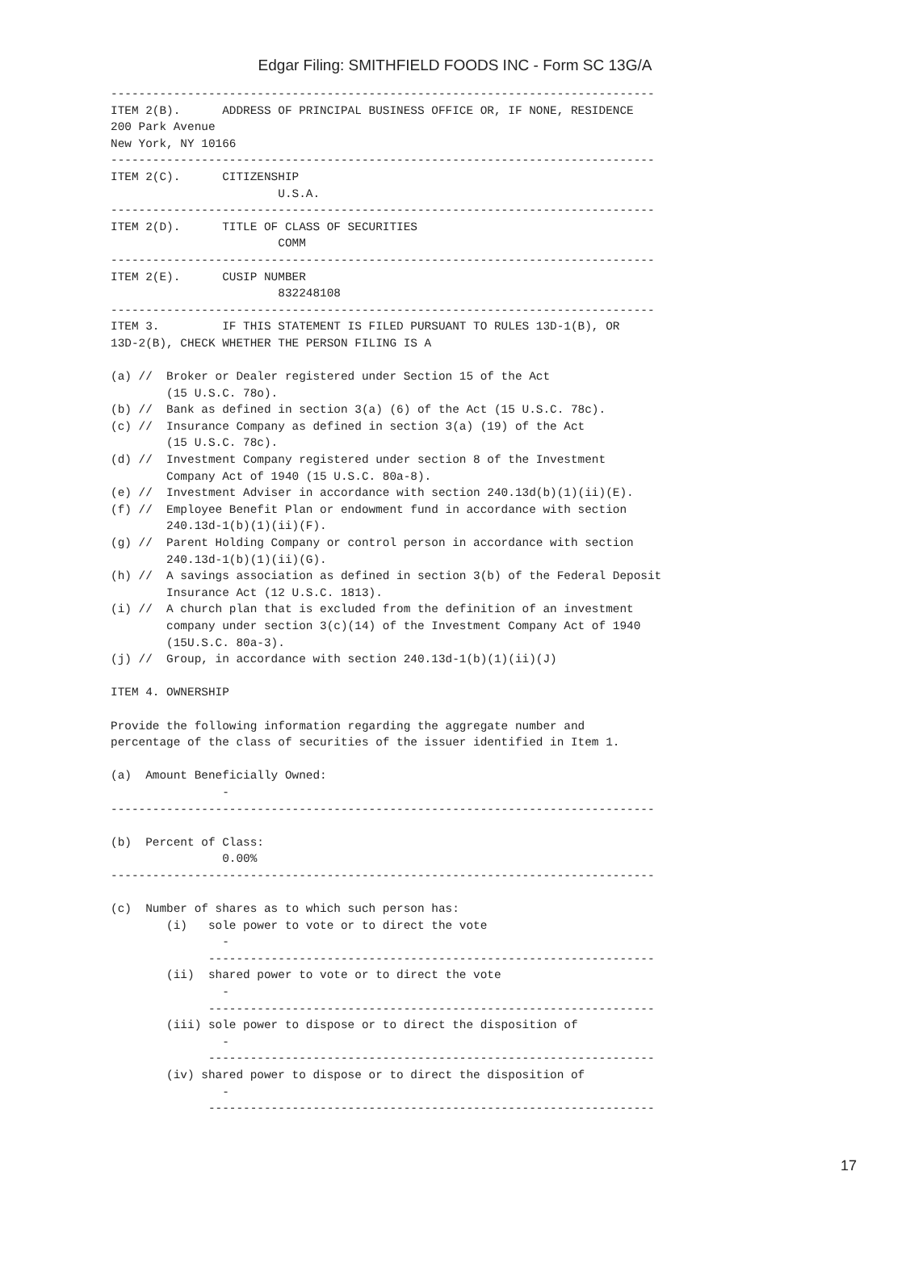Edgar Filing: SMITHFIELD FOODS INC - Form SC 13G/A
------------------------------------------------------------------------------
ITEM 2(B).      ADDRESS OF PRINCIPAL BUSINESS OFFICE OR, IF NONE, RESIDENCE
200 Park Avenue
New York, NY 10166
------------------------------------------------------------------------------
ITEM 2(C).      CITIZENSHIP
                        U.S.A.
------------------------------------------------------------------------------
ITEM 2(D).      TITLE OF CLASS OF SECURITIES
                        COMM
------------------------------------------------------------------------------
ITEM 2(E).      CUSIP NUMBER
                        832248108
------------------------------------------------------------------------------
ITEM 3.         IF THIS STATEMENT IS FILED PURSUANT TO RULES 13D-1(B), OR
13D-2(B), CHECK WHETHER THE PERSON FILING IS A

(a) //  Broker or Dealer registered under Section 15 of the Act
        (15 U.S.C. 78o).
(b) //  Bank as defined in section 3(a) (6) of the Act (15 U.S.C. 78c).
(c) //  Insurance Company as defined in section 3(a) (19) of the Act
        (15 U.S.C. 78c).
(d) //  Investment Company registered under section 8 of the Investment
        Company Act of 1940 (15 U.S.C. 80a-8).
(e) //  Investment Adviser in accordance with section 240.13d(b)(1)(ii)(E).
(f) //  Employee Benefit Plan or endowment fund in accordance with section
        240.13d-1(b)(1)(ii)(F).
(g) //  Parent Holding Company or control person in accordance with section
        240.13d-1(b)(1)(ii)(G).
(h) //  A savings association as defined in section 3(b) of the Federal Deposit
        Insurance Act (12 U.S.C. 1813).
(i) //  A church plan that is excluded from the definition of an investment
        company under section 3(c)(14) of the Investment Company Act of 1940
        (15U.S.C. 80a-3).
(j) //  Group, in accordance with section 240.13d-1(b)(1)(ii)(J)

ITEM 4. OWNERSHIP

Provide the following information regarding the aggregate number and
percentage of the class of securities of the issuer identified in Item 1.

(a)  Amount Beneficially Owned:
                -
------------------------------------------------------------------------------

(b)  Percent of Class:
                0.00%
------------------------------------------------------------------------------

(c)  Number of shares as to which such person has:
        (i)   sole power to vote or to direct the vote
                -
              ----------------------------------------------------------------
        (ii)  shared power to vote or to direct the vote
                -
              ----------------------------------------------------------------
        (iii) sole power to dispose or to direct the disposition of
                -
              ----------------------------------------------------------------
        (iv) shared power to dispose or to direct the disposition of
                -
              ----------------------------------------------------------------
17